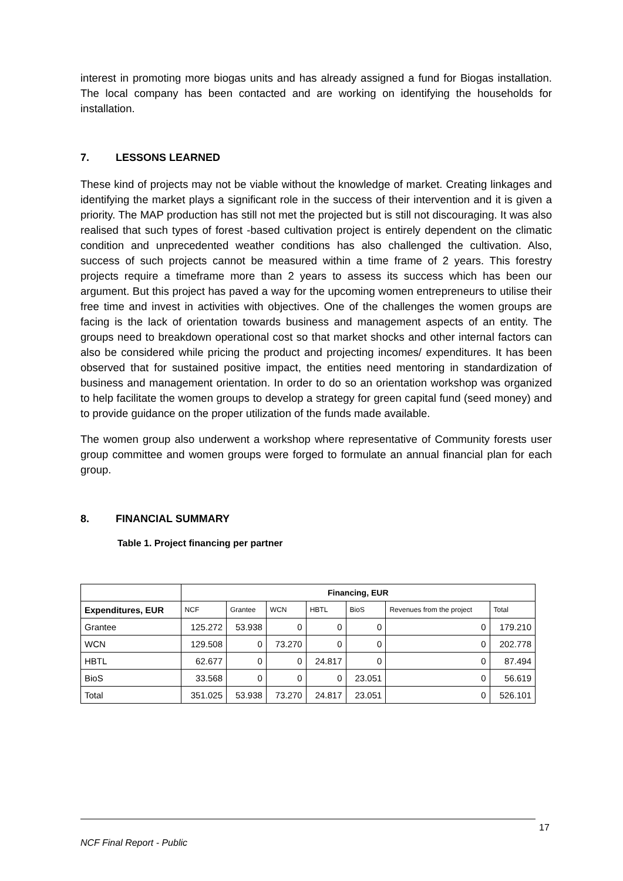interest in promoting more biogas units and has already assigned a fund for Biogas installation. The local company has been contacted and are working on identifying the households for installation.
7. LESSONS LEARNED
These kind of projects may not be viable without the knowledge of market. Creating linkages and identifying the market plays a significant role in the success of their intervention and it is given a priority. The MAP production has still not met the projected but is still not discouraging. It was also realised that such types of forest -based cultivation project is entirely dependent on the climatic condition and unprecedented weather conditions has also challenged the cultivation. Also, success of such projects cannot be measured within a time frame of 2 years. This forestry projects require a timeframe more than 2 years to assess its success which has been our argument. But this project has paved a way for the upcoming women entrepreneurs to utilise their free time and invest in activities with objectives. One of the challenges the women groups are facing is the lack of orientation towards business and management aspects of an entity. The groups need to breakdown operational cost so that market shocks and other internal factors can also be considered while pricing the product and projecting incomes/ expenditures. It has been observed that for sustained positive impact, the entities need mentoring in standardization of business and management orientation. In order to do so an orientation workshop was organized to help facilitate the women groups to develop a strategy for green capital fund (seed money) and to provide guidance on the proper utilization of the funds made available.
The women group also underwent a workshop where representative of Community forests user group committee and women groups were forged to formulate an annual financial plan for each group.
8. FINANCIAL SUMMARY
Table 1. Project financing per partner
| | Financing, EUR | | | | | | |
| --- | --- | --- | --- | --- | --- | --- | --- |
| Expenditures, EUR | NCF | Grantee | WCN | HBTL | BioS | Revenues from the project | Total |
| Grantee | 125.272 | 53.938 | 0 | 0 | 0 | 0 | 179.210 |
| WCN | 129.508 | 0 | 73.270 | 0 | 0 | 0 | 202.778 |
| HBTL | 62.677 | 0 | 0 | 24.817 | 0 | 0 | 87.494 |
| BioS | 33.568 | 0 | 0 | 0 | 23.051 | 0 | 56.619 |
| Total | 351.025 | 53.938 | 73.270 | 24.817 | 23.051 | 0 | 526.101 |
17
NCF Final Report - Public